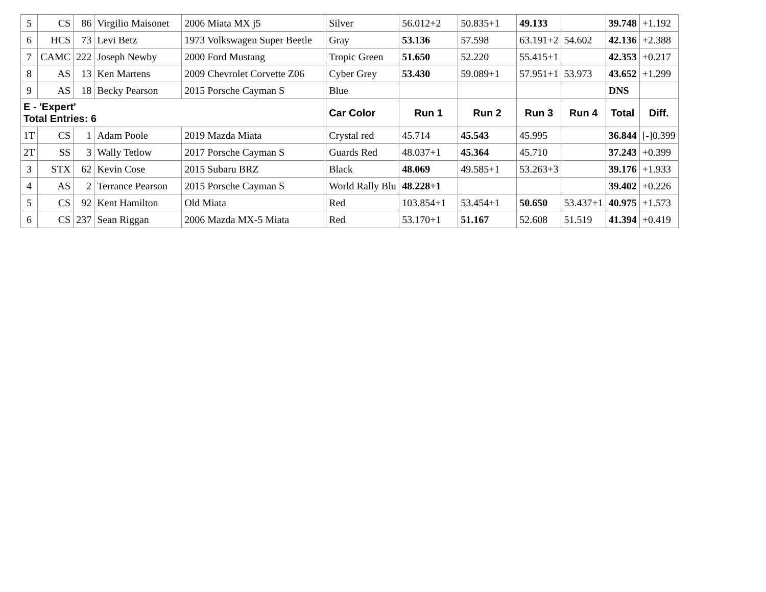| 5 | CS | 86 | Virgilio Maisonet | 2006 Miata MX j5 | Silver | 56.012+2 | 50.835+1 | 49.133 | | 39.748 | +1.192 |
| 6 | HCS | 73 | Levi Betz | 1973 Volkswagen Super Beetle | Gray | 53.136 | 57.598 | 63.191+2 | 54.602 | 42.136 | +2.388 |
| 7 | CAMC | 222 | Joseph Newby | 2000 Ford Mustang | Tropic Green | 51.650 | 52.220 | 55.415+1 | | 42.353 | +0.217 |
| 8 | AS | 13 | Ken Martens | 2009 Chevrolet Corvette Z06 | Cyber Grey | 53.430 | 59.089+1 | 57.951+1 | 53.973 | 43.652 | +1.299 |
| 9 | AS | 18 | Becky Pearson | 2015 Porsche Cayman S | Blue | | | | | DNS | |
| E - 'Expert' Total Entries: 6 | | | | | Car Color | Run 1 | Run 2 | Run 3 | Run 4 | Total | Diff. |
| 1T | CS | 1 | Adam Poole | 2019 Mazda Miata | Crystal red | 45.714 | 45.543 | 45.995 | | 36.844 | [-]0.399 |
| 2T | SS | 3 | Wally Tetlow | 2017 Porsche Cayman S | Guards Red | 48.037+1 | 45.364 | 45.710 | | 37.243 | +0.399 |
| 3 | STX | 62 | Kevin Cose | 2015 Subaru BRZ | Black | 48.069 | 49.585+1 | 53.263+3 | | 39.176 | +1.933 |
| 4 | AS | 2 | Terrance Pearson | 2015 Porsche Cayman S | World Rally Blu | 48.228+1 | | | | 39.402 | +0.226 |
| 5 | CS | 92 | Kent Hamilton | Old Miata | Red | 103.854+1 | 53.454+1 | 50.650 | 53.437+1 | 40.975 | +1.573 |
| 6 | CS | 237 | Sean Riggan | 2006 Mazda MX-5 Miata | Red | 53.170+1 | 51.167 | 52.608 | 51.519 | 41.394 | +0.419 |